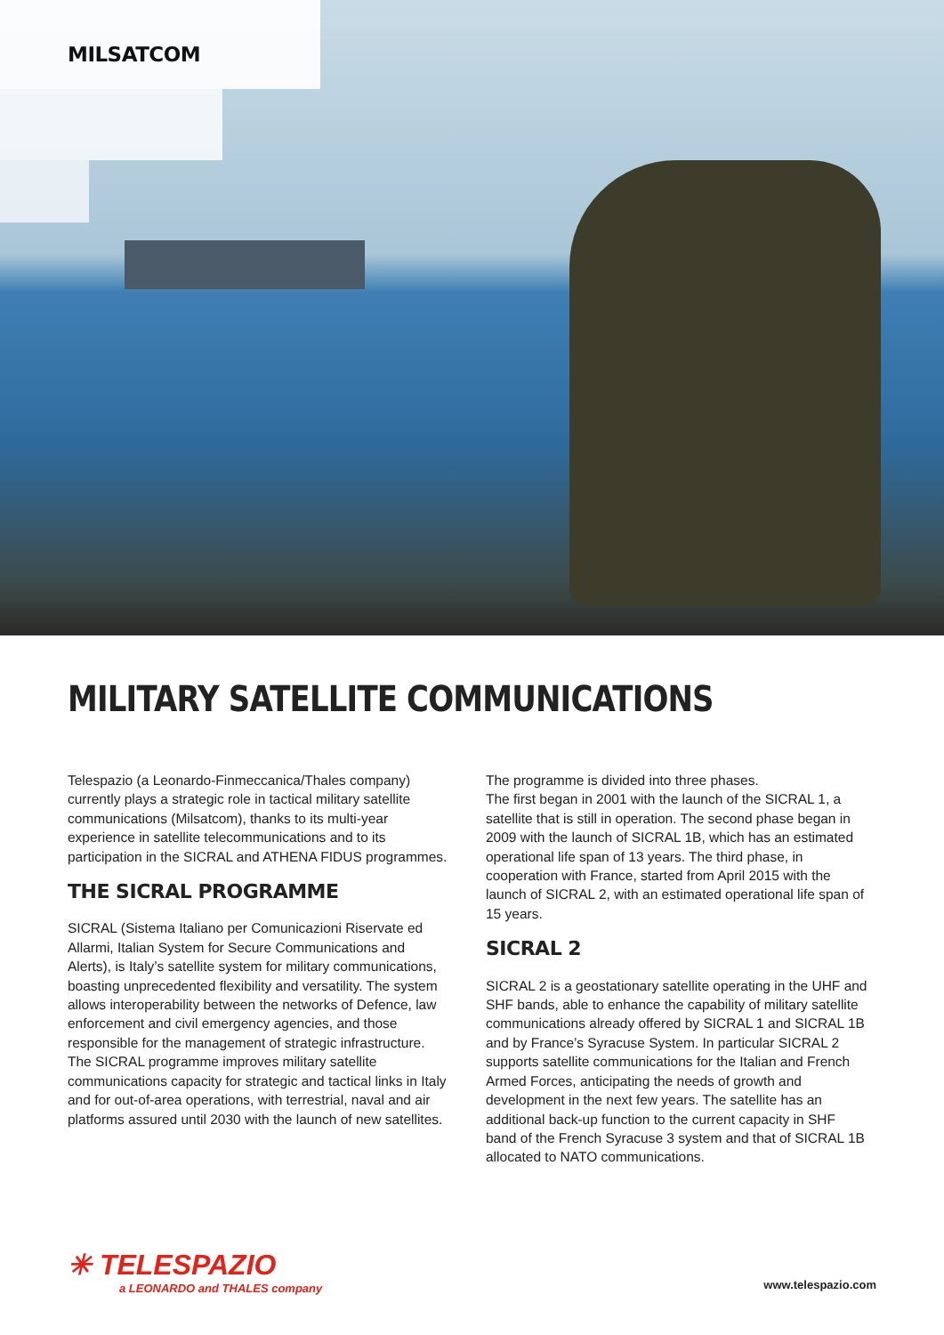MILSATCOM
MILITARY SATELLITE COMMUNICATIONS
Telespazio (a Leonardo-Finmeccanica/Thales company) currently plays a strategic role in tactical military satellite communications (Milsatcom), thanks to its multi-year experience in satellite telecommunications and to its participation in the SICRAL and ATHENA FIDUS programmes.
THE SICRAL PROGRAMME
SICRAL (Sistema Italiano per Comunicazioni Riservate ed Allarmi, Italian System for Secure Communications and Alerts), is Italy’s satellite system for military communications, boasting unprecedented flexibility and versatility. The system allows interoperability between the networks of Defence, law enforcement and civil emergency agencies, and those responsible for the management of strategic infrastructure.
The SICRAL programme improves military satellite communications capacity for strategic and tactical links in Italy and for out-of-area operations, with terrestrial, naval and air platforms assured until 2030 with the launch of new satellites.
The programme is divided into three phases.
The first began in 2001 with the launch of the SICRAL 1, a satellite that is still in operation. The second phase began in 2009 with the launch of SICRAL 1B, which has an estimated operational life span of 13 years. The third phase, in cooperation with France, started from April 2015 with the launch of SICRAL 2, with an estimated operational life span of 15 years.
SICRAL 2
SICRAL 2 is a geostationary satellite operating in the UHF and SHF bands, able to enhance the capability of military satellite communications already offered by SICRAL 1 and SICRAL 1B and by France’s Syracuse System. In particular SICRAL 2 supports satellite communications for the Italian and French Armed Forces, anticipating the needs of growth and development in the next few years. The satellite has an additional back-up function to the current capacity in SHF band of the French Syracuse 3 system and that of SICRAL 1B allocated to NATO communications.
✳ TELESPAZIO
a LEONARDO and THALES company
www.telespazio.com